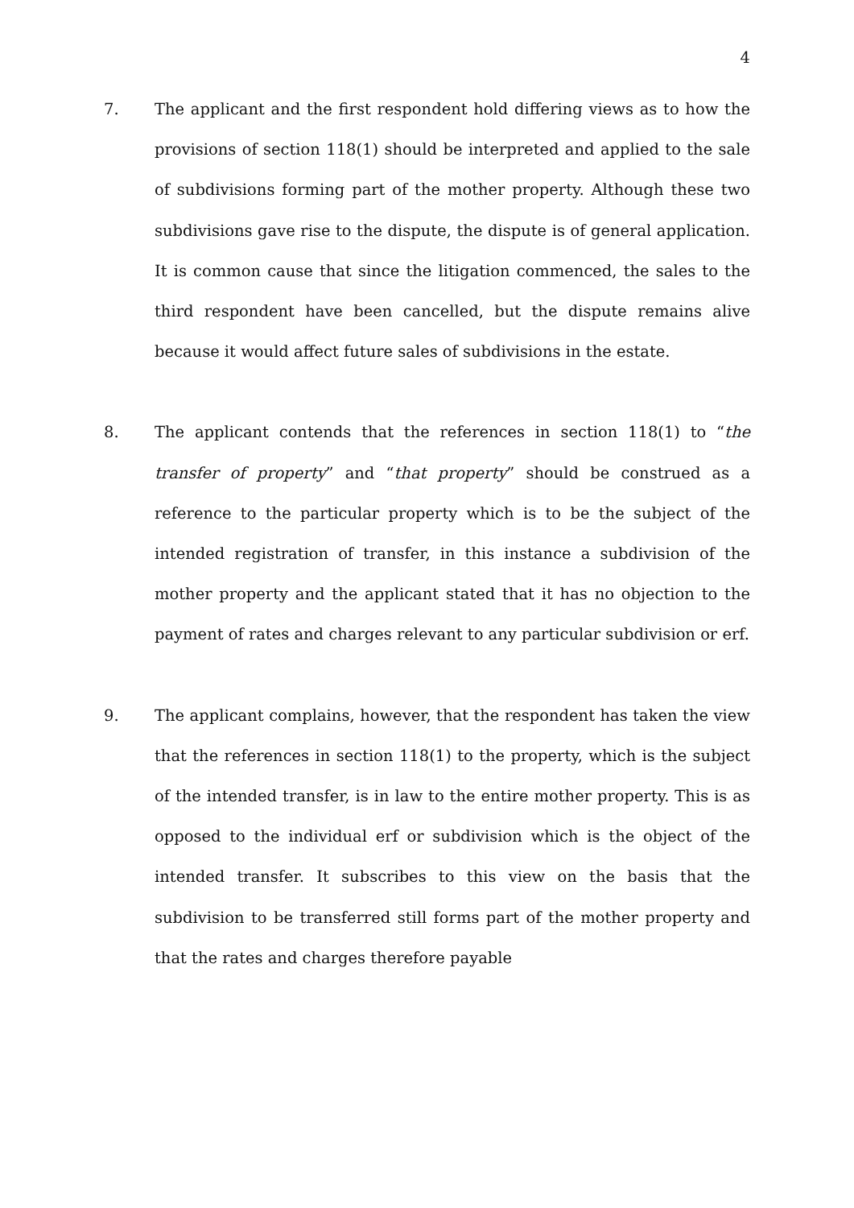4
7. The applicant and the first respondent hold differing views as to how the provisions of section 118(1) should be interpreted and applied to the sale of subdivisions forming part of the mother property. Although these two subdivisions gave rise to the dispute, the dispute is of general application. It is common cause that since the litigation commenced, the sales to the third respondent have been cancelled, but the dispute remains alive because it would affect future sales of subdivisions in the estate.
8. The applicant contends that the references in section 118(1) to “the transfer of property” and “that property” should be construed as a reference to the particular property which is to be the subject of the intended registration of transfer, in this instance a subdivision of the mother property and the applicant stated that it has no objection to the payment of rates and charges relevant to any particular subdivision or erf.
9. The applicant complains, however, that the respondent has taken the view that the references in section 118(1) to the property, which is the subject of the intended transfer, is in law to the entire mother property. This is as opposed to the individual erf or subdivision which is the object of the intended transfer. It subscribes to this view on the basis that the subdivision to be transferred still forms part of the mother property and that the rates and charges therefore payable